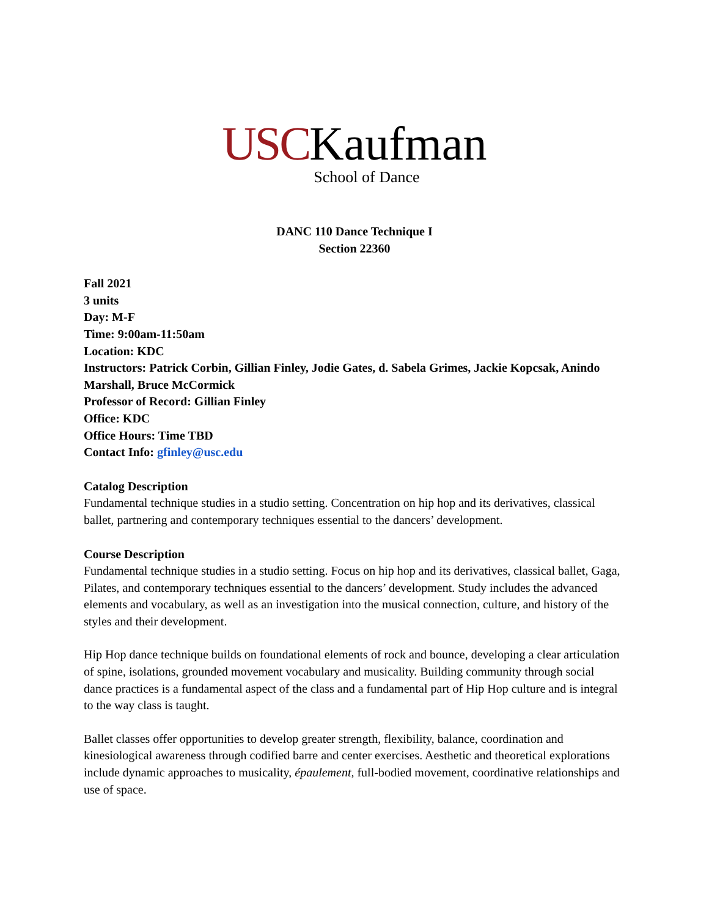USCKaufman
School of Dance
DANC 110 Dance Technique I
Section 22360
Fall 2021
3 units
Day: M-F
Time: 9:00am-11:50am
Location: KDC
Instructors: Patrick Corbin, Gillian Finley, Jodie Gates, d. Sabela Grimes, Jackie Kopcsak, Anindo Marshall, Bruce McCormick
Professor of Record: Gillian Finley
Office: KDC
Office Hours: Time TBD
Contact Info: gfinley@usc.edu
Catalog Description
Fundamental technique studies in a studio setting. Concentration on hip hop and its derivatives, classical ballet, partnering and contemporary techniques essential to the dancers’ development.
Course Description
Fundamental technique studies in a studio setting. Focus on hip hop and its derivatives, classical ballet, Gaga, Pilates, and contemporary techniques essential to the dancers’ development. Study includes the advanced elements and vocabulary, as well as an investigation into the musical connection, culture, and history of the styles and their development.
Hip Hop dance technique builds on foundational elements of rock and bounce, developing a clear articulation of spine, isolations, grounded movement vocabulary and musicality. Building community through social dance practices is a fundamental aspect of the class and a fundamental part of Hip Hop culture and is integral to the way class is taught.
Ballet classes offer opportunities to develop greater strength, flexibility, balance, coordination and kinesiological awareness through codified barre and center exercises. Aesthetic and theoretical explorations include dynamic approaches to musicality, épaulement, full-bodied movement, coordinative relationships and use of space.